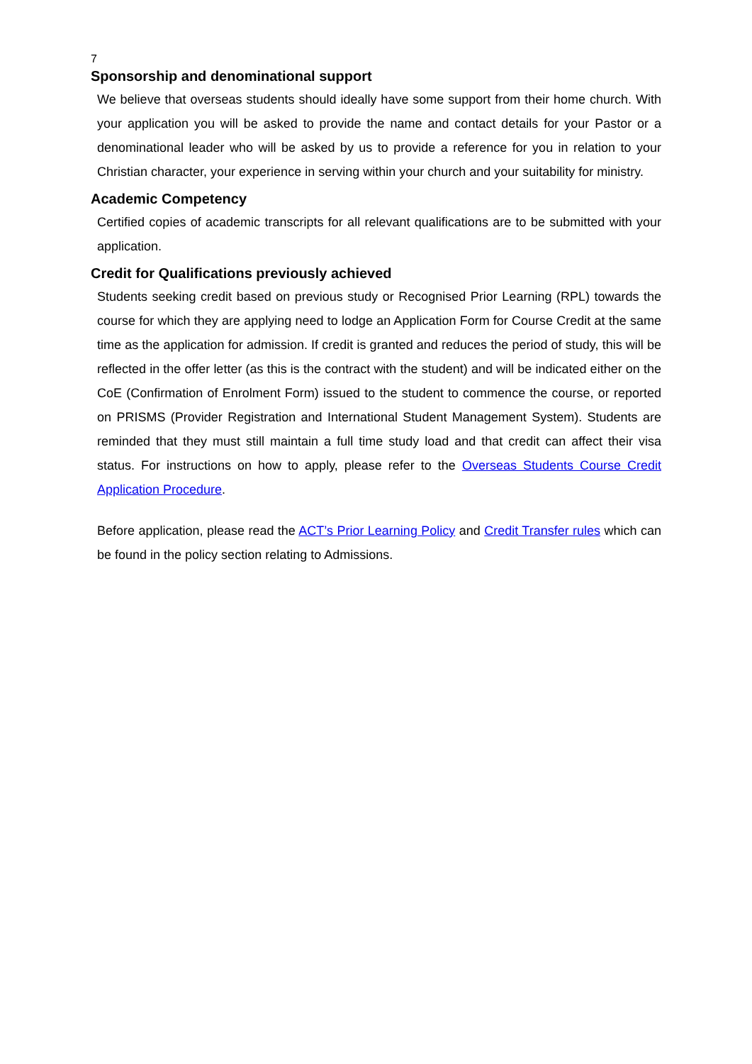7
Sponsorship and denominational support
We believe that overseas students should ideally have some support from their home church. With your application you will be asked to provide the name and contact details for your Pastor or a denominational leader who will be asked by us to provide a reference for you in relation to your Christian character, your experience in serving within your church and your suitability for ministry.
Academic Competency
Certified copies of academic transcripts for all relevant qualifications are to be submitted with your application.
Credit for Qualifications previously achieved
Students seeking credit based on previous study or Recognised Prior Learning (RPL) towards the course for which they are applying need to lodge an Application Form for Course Credit at the same time as the application for admission. If credit is granted and reduces the period of study, this will be reflected in the offer letter (as this is the contract with the student) and will be indicated either on the CoE (Confirmation of Enrolment Form) issued to the student to commence the course, or reported on PRISMS (Provider Registration and International Student Management System). Students are reminded that they must still maintain a full time study load and that credit can affect their visa status. For instructions on how to apply, please refer to the Overseas Students Course Credit Application Procedure.
Before application, please read the ACT’s Prior Learning Policy and Credit Transfer rules which can be found in the policy section relating to Admissions.